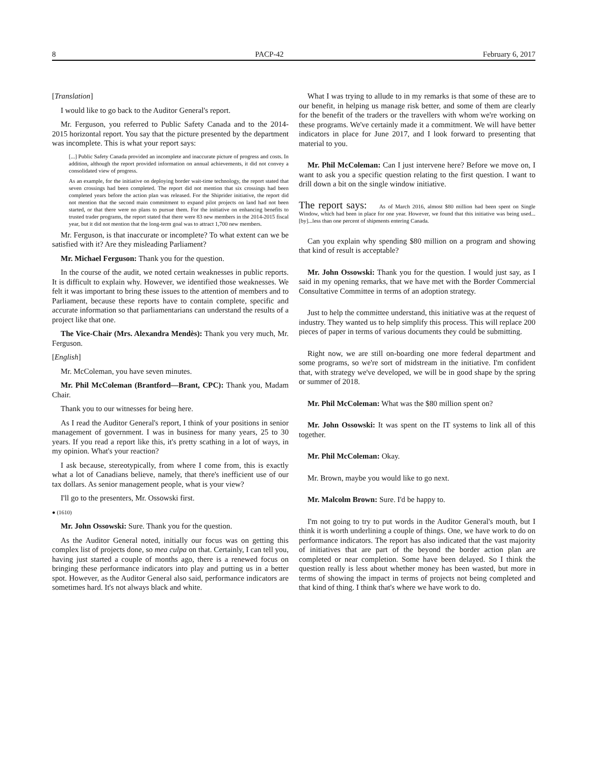8 PACP-42 February 6, 2017
[Translation]
I would like to go back to the Auditor General's report.
Mr. Ferguson, you referred to Public Safety Canada and to the 2014-2015 horizontal report. You say that the picture presented by the department was incomplete. This is what your report says:
[...] Public Safety Canada provided an incomplete and inaccurate picture of progress and costs. In addition, although the report provided information on annual achievements, it did not convey a consolidated view of progress.
As an example, for the initiative on deploying border wait-time technology, the report stated that seven crossings had been completed. The report did not mention that six crossings had been completed years before the action plan was released. For the Shiprider initiative, the report did not mention that the second main commitment to expand pilot projects on land had not been started, or that there were no plans to pursue them. For the initiative on enhancing benefits to trusted trader programs, the report stated that there were 83 new members in the 2014-2015 fiscal year, but it did not mention that the long-term goal was to attract 1,700 new members.
Mr. Ferguson, is that inaccurate or incomplete? To what extent can we be satisfied with it? Are they misleading Parliament?
Mr. Michael Ferguson: Thank you for the question.
In the course of the audit, we noted certain weaknesses in public reports. It is difficult to explain why. However, we identified those weaknesses. We felt it was important to bring these issues to the attention of members and to Parliament, because these reports have to contain complete, specific and accurate information so that parliamentarians can understand the results of a project like that one.
The Vice-Chair (Mrs. Alexandra Mendès): Thank you very much, Mr. Ferguson.
[English]
Mr. McColeman, you have seven minutes.
Mr. Phil McColeman (Brantford—Brant, CPC): Thank you, Madam Chair.
Thank you to our witnesses for being here.
As I read the Auditor General's report, I think of your positions in senior management of government. I was in business for many years, 25 to 30 years. If you read a report like this, it's pretty scathing in a lot of ways, in my opinion. What's your reaction?
I ask because, stereotypically, from where I come from, this is exactly what a lot of Canadians believe, namely, that there's inefficient use of our tax dollars. As senior management people, what is your view?
I'll go to the presenters, Mr. Ossowski first.
● (1610)
Mr. John Ossowski: Sure. Thank you for the question.
As the Auditor General noted, initially our focus was on getting this complex list of projects done, so mea culpa on that. Certainly, I can tell you, having just started a couple of months ago, there is a renewed focus on bringing these performance indicators into play and putting us in a better spot. However, as the Auditor General also said, performance indicators are sometimes hard. It's not always black and white.
What I was trying to allude to in my remarks is that some of these are to our benefit, in helping us manage risk better, and some of them are clearly for the benefit of the traders or the travellers with whom we're working on these programs. We've certainly made it a commitment. We will have better indicators in place for June 2017, and I look forward to presenting that material to you.
Mr. Phil McColeman: Can I just intervene here? Before we move on, I want to ask you a specific question relating to the first question. I want to drill down a bit on the single window initiative.
The report says: As of March 2016, almost $80 million had been spent on Single Window, which had been in place for one year. However, we found that this initiative was being used...[by]...less than one percent of shipments entering Canada.
Can you explain why spending $80 million on a program and showing that kind of result is acceptable?
Mr. John Ossowski: Thank you for the question. I would just say, as I said in my opening remarks, that we have met with the Border Commercial Consultative Committee in terms of an adoption strategy.
Just to help the committee understand, this initiative was at the request of industry. They wanted us to help simplify this process. This will replace 200 pieces of paper in terms of various documents they could be submitting.
Right now, we are still on-boarding one more federal department and some programs, so we're sort of midstream in the initiative. I'm confident that, with strategy we've developed, we will be in good shape by the spring or summer of 2018.
Mr. Phil McColeman: What was the $80 million spent on?
Mr. John Ossowski: It was spent on the IT systems to link all of this together.
Mr. Phil McColeman: Okay.
Mr. Brown, maybe you would like to go next.
Mr. Malcolm Brown: Sure. I'd be happy to.
I'm not going to try to put words in the Auditor General's mouth, but I think it is worth underlining a couple of things. One, we have work to do on performance indicators. The report has also indicated that the vast majority of initiatives that are part of the beyond the border action plan are completed or near completion. Some have been delayed. So I think the question really is less about whether money has been wasted, but more in terms of showing the impact in terms of projects not being completed and that kind of thing. I think that's where we have work to do.